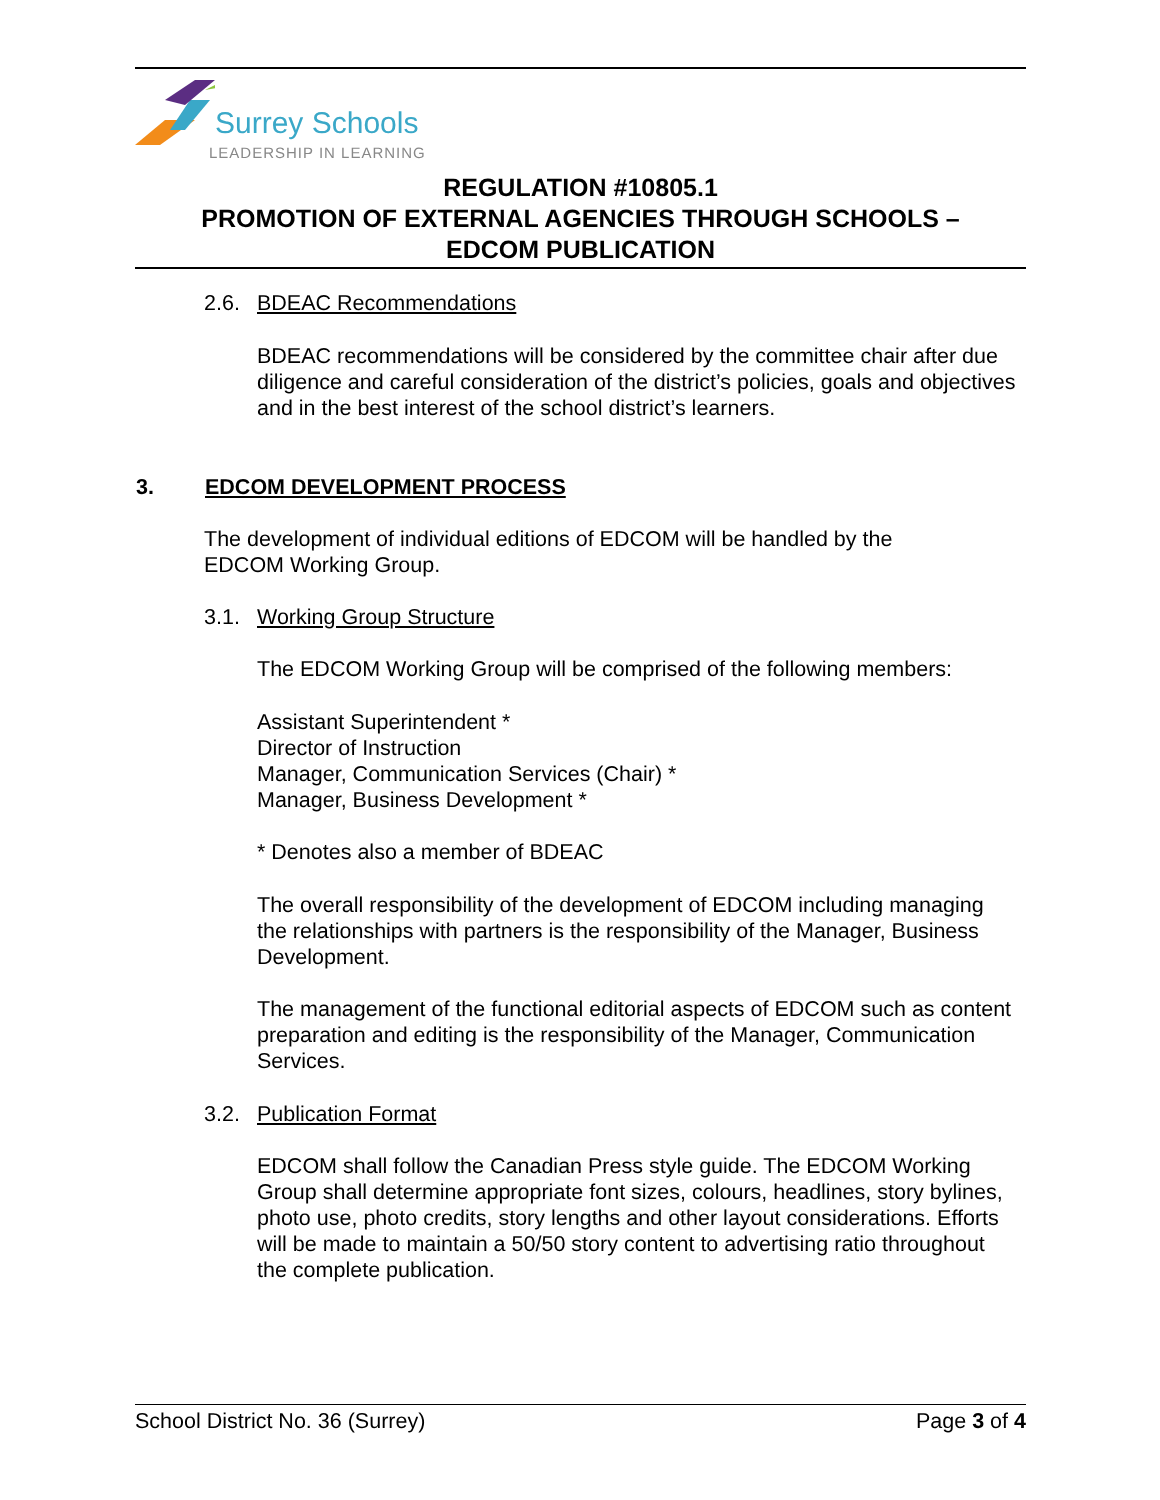Surrey Schools
LEADERSHIP IN LEARNING
REGULATION #10805.1
PROMOTION OF EXTERNAL AGENCIES THROUGH SCHOOLS –
EDCOM PUBLICATION
2.6. BDEAC Recommendations
BDEAC recommendations will be considered by the committee chair after due diligence and careful consideration of the district’s policies, goals and objectives and in the best interest of the school district’s learners.
3. EDCOM DEVELOPMENT PROCESS
The development of individual editions of EDCOM will be handled by the
EDCOM Working Group.
3.1. Working Group Structure
The EDCOM Working Group will be comprised of the following members:
Assistant Superintendent *
Director of Instruction
Manager, Communication Services (Chair) *
Manager, Business Development *
* Denotes also a member of BDEAC
The overall responsibility of the development of EDCOM including managing the relationships with partners is the responsibility of the Manager, Business Development.
The management of the functional editorial aspects of EDCOM such as content preparation and editing is the responsibility of the Manager, Communication Services.
3.2. Publication Format
EDCOM shall follow the Canadian Press style guide. The EDCOM Working Group shall determine appropriate font sizes, colours, headlines, story bylines, photo use, photo credits, story lengths and other layout considerations. Efforts will be made to maintain a 50/50 story content to advertising ratio throughout the complete publication.
School District No. 36 (Surrey) Page 3 of 4